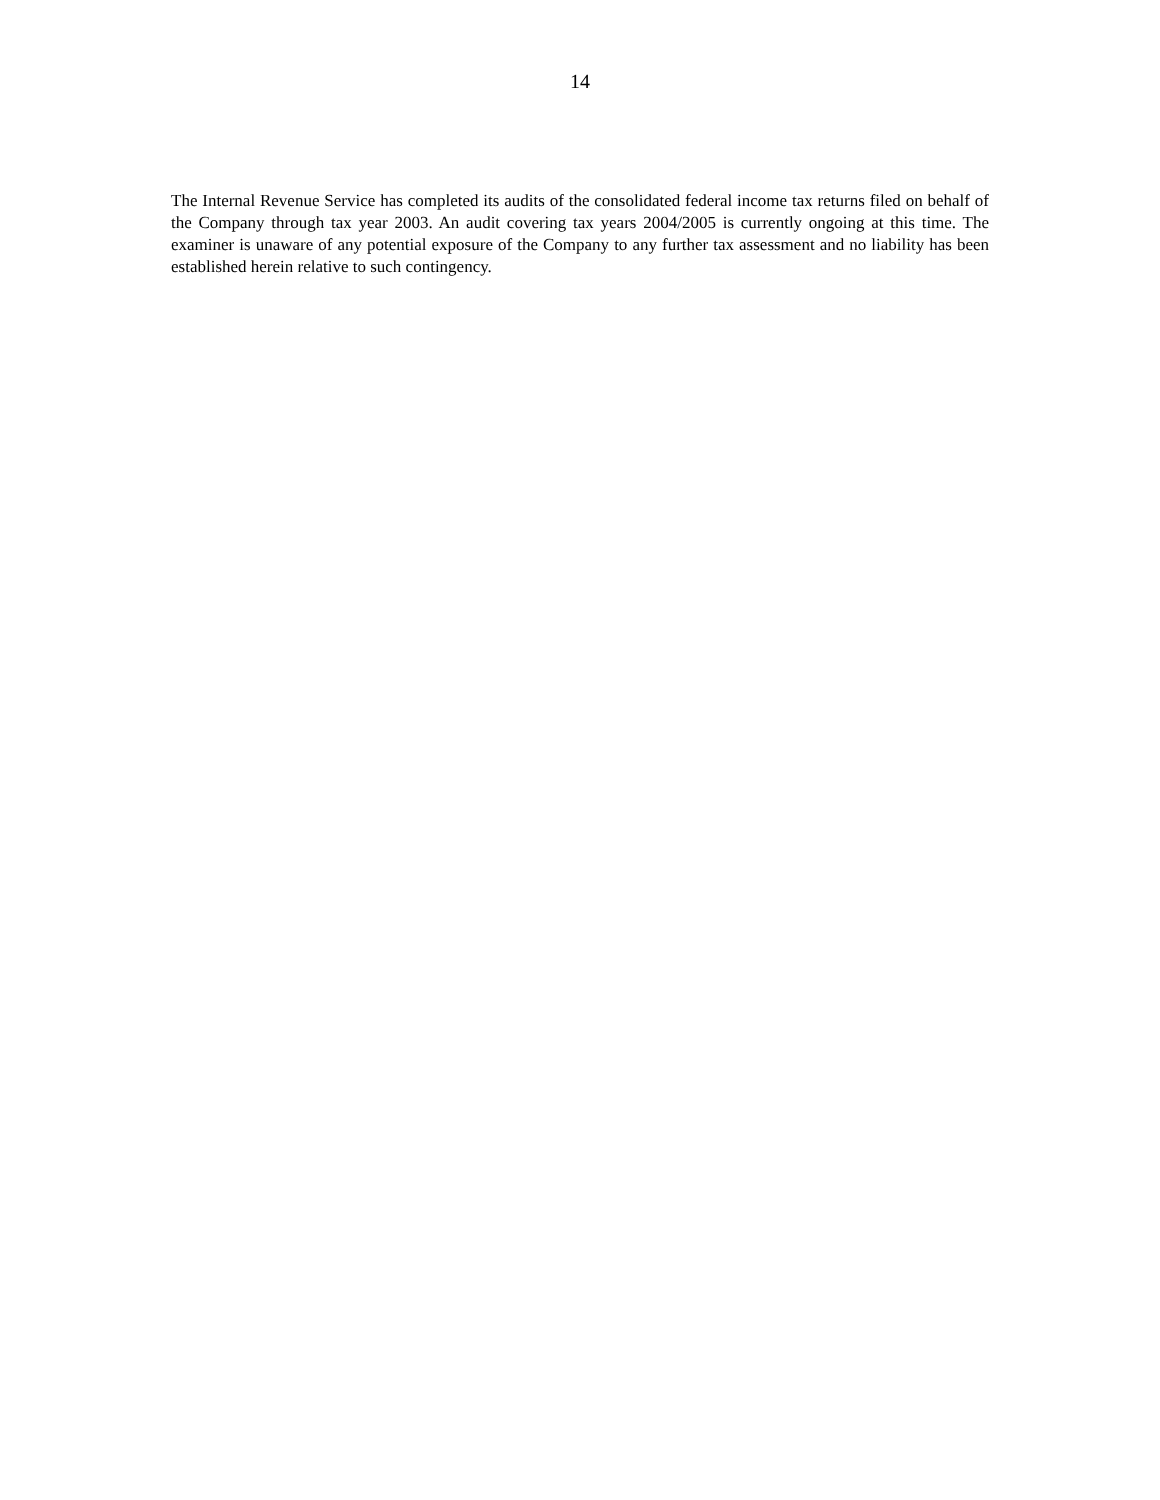14
The Internal Revenue Service has completed its audits of the consolidated federal income tax returns filed on behalf of the Company through tax year 2003. An audit covering tax years 2004/2005 is currently ongoing at this time. The examiner is unaware of any potential exposure of the Company to any further tax assessment and no liability has been established herein relative to such contingency.